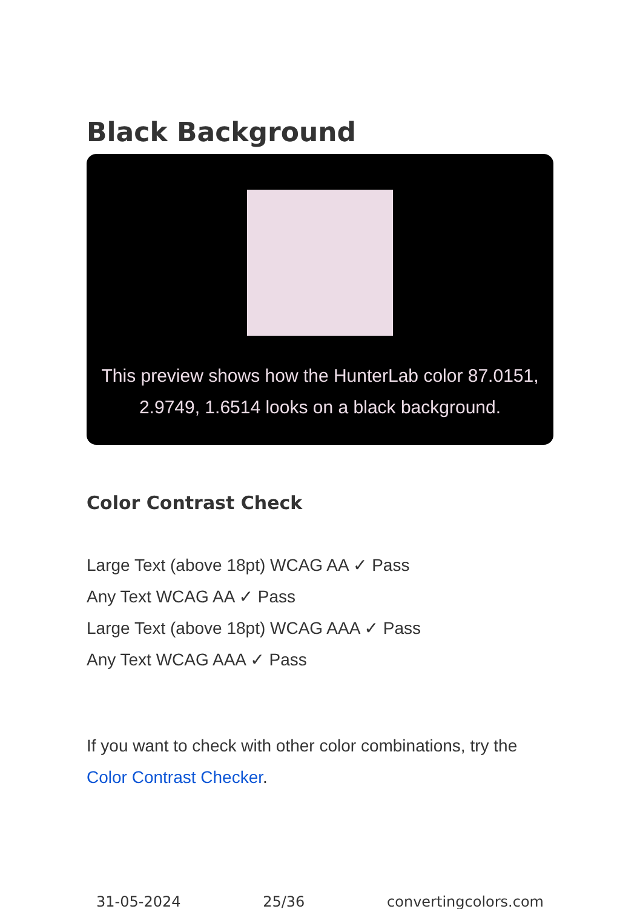Black Background
This preview shows how the HunterLab color 87.0151, 2.9749, 1.6514 looks on a black background.
Color Contrast Check
Large Text (above 18pt) WCAG AA ✓ Pass
Any Text WCAG AA ✓ Pass
Large Text (above 18pt) WCAG AAA ✓ Pass
Any Text WCAG AAA ✓ Pass
If you want to check with other color combinations, try the Color Contrast Checker.
31-05-2024 25/36 convertingcolors.com